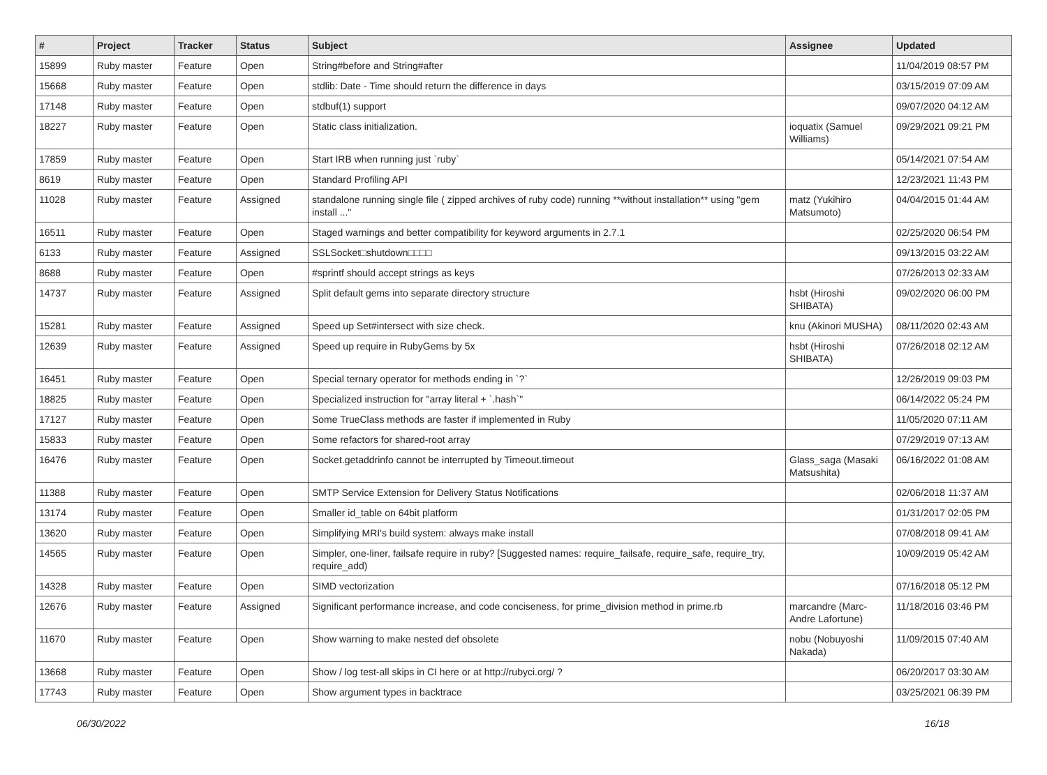| # | Project | Tracker | Status | Subject | Assignee | Updated |
| --- | --- | --- | --- | --- | --- | --- |
| 15899 | Ruby master | Feature | Open | String#before and String#after | | 11/04/2019 08:57 PM |
| 15668 | Ruby master | Feature | Open | stdlib: Date - Time should return the difference in days | | 03/15/2019 07:09 AM |
| 17148 | Ruby master | Feature | Open | stdbuf(1) support | | 09/07/2020 04:12 AM |
| 18227 | Ruby master | Feature | Open | Static class initialization. | ioquatix (Samuel Williams) | 09/29/2021 09:21 PM |
| 17859 | Ruby master | Feature | Open | Start IRB when running just `ruby` | | 05/14/2021 07:54 AM |
| 8619 | Ruby master | Feature | Open | Standard Profiling API | | 12/23/2021 11:43 PM |
| 11028 | Ruby master | Feature | Assigned | standalone running single file ( zipped archives of ruby code) running **without installation** using "gem install ..." | matz (Yukihiro Matsumoto) | 04/04/2015 01:44 AM |
| 16511 | Ruby master | Feature | Open | Staged warnings and better compatibility for keyword arguments in 2.7.1 | | 02/25/2020 06:54 PM |
| 6133 | Ruby master | Feature | Assigned | SSLSocket□shutdown□□□□ | | 09/13/2015 03:22 AM |
| 8688 | Ruby master | Feature | Open | #sprintf should accept strings as keys | | 07/26/2013 02:33 AM |
| 14737 | Ruby master | Feature | Assigned | Split default gems into separate directory structure | hsbt (Hiroshi SHIBATA) | 09/02/2020 06:00 PM |
| 15281 | Ruby master | Feature | Assigned | Speed up Set#intersect with size check. | knu (Akinori MUSHA) | 08/11/2020 02:43 AM |
| 12639 | Ruby master | Feature | Assigned | Speed up require in RubyGems by 5x | hsbt (Hiroshi SHIBATA) | 07/26/2018 02:12 AM |
| 16451 | Ruby master | Feature | Open | Special ternary operator for methods ending in `?` | | 12/26/2019 09:03 PM |
| 18825 | Ruby master | Feature | Open | Specialized instruction for "array literal + `.hash`" | | 06/14/2022 05:24 PM |
| 17127 | Ruby master | Feature | Open | Some TrueClass methods are faster if implemented in Ruby | | 11/05/2020 07:11 AM |
| 15833 | Ruby master | Feature | Open | Some refactors for shared-root array | | 07/29/2019 07:13 AM |
| 16476 | Ruby master | Feature | Open | Socket.getaddrinfo cannot be interrupted by Timeout.timeout | Glass_saga (Masaki Matsushita) | 06/16/2022 01:08 AM |
| 11388 | Ruby master | Feature | Open | SMTP Service Extension for Delivery Status Notifications | | 02/06/2018 11:37 AM |
| 13174 | Ruby master | Feature | Open | Smaller id_table on 64bit platform | | 01/31/2017 02:05 PM |
| 13620 | Ruby master | Feature | Open | Simplifying MRI's build system: always make install | | 07/08/2018 09:41 AM |
| 14565 | Ruby master | Feature | Open | Simpler, one-liner, failsafe require in ruby? [Suggested names: require_failsafe, require_safe, require_try, require_add) | | 10/09/2019 05:42 AM |
| 14328 | Ruby master | Feature | Open | SIMD vectorization | | 07/16/2018 05:12 PM |
| 12676 | Ruby master | Feature | Assigned | Significant performance increase, and code conciseness, for prime_division method in prime.rb | marcandre (Marc-Andre Lafortune) | 11/18/2016 03:46 PM |
| 11670 | Ruby master | Feature | Open | Show warning to make nested def obsolete | nobu (Nobuyoshi Nakada) | 11/09/2015 07:40 AM |
| 13668 | Ruby master | Feature | Open | Show / log test-all skips in CI here or at http://rubyci.org/ ? | | 06/20/2017 03:30 AM |
| 17743 | Ruby master | Feature | Open | Show argument types in backtrace | | 03/25/2021 06:39 PM |
06/30/2022 16/18